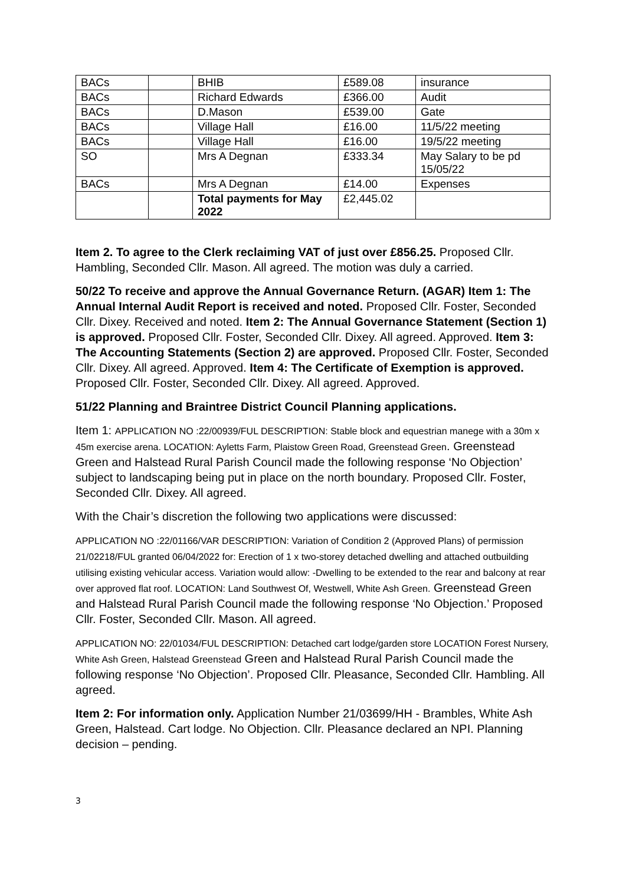| BACs | | BHIB | £589.08 | insurance |
| BACs | | Richard Edwards | £366.00 | Audit |
| BACs | | D.Mason | £539.00 | Gate |
| BACs | | Village Hall | £16.00 | 11/5/22 meeting |
| BACs | | Village Hall | £16.00 | 19/5/22 meeting |
| SO | | Mrs A Degnan | £333.34 | May Salary to be pd 15/05/22 |
| BACs | | Mrs A Degnan | £14.00 | Expenses |
| | | Total payments for May 2022 | £2,445.02 | |
Item 2. To agree to the Clerk reclaiming VAT of just over £856.25. Proposed Cllr. Hambling, Seconded Cllr. Mason. All agreed. The motion was duly a carried.
50/22 To receive and approve the Annual Governance Return. (AGAR) Item 1: The Annual Internal Audit Report is received and noted. Proposed Cllr. Foster, Seconded Cllr. Dixey. Received and noted. Item 2: The Annual Governance Statement (Section 1) is approved. Proposed Cllr. Foster, Seconded Cllr. Dixey. All agreed. Approved. Item 3: The Accounting Statements (Section 2) are approved. Proposed Cllr. Foster, Seconded Cllr. Dixey. All agreed. Approved. Item 4: The Certificate of Exemption is approved. Proposed Cllr. Foster, Seconded Cllr. Dixey. All agreed. Approved.
51/22 Planning and Braintree District Council Planning applications.
Item 1: APPLICATION NO :22/00939/FUL DESCRIPTION: Stable block and equestrian manege with a 30m x 45m exercise arena. LOCATION: Ayletts Farm, Plaistow Green Road, Greenstead Green. Greenstead Green and Halstead Rural Parish Council made the following response ‘No Objection’ subject to landscaping being put in place on the north boundary. Proposed Cllr. Foster, Seconded Cllr. Dixey. All agreed.
With the Chair’s discretion the following two applications were discussed:
APPLICATION NO :22/01166/VAR DESCRIPTION: Variation of Condition 2 (Approved Plans) of permission 21/02218/FUL granted 06/04/2022 for: Erection of 1 x two-storey detached dwelling and attached outbuilding utilising existing vehicular access. Variation would allow: -Dwelling to be extended to the rear and balcony at rear over approved flat roof. LOCATION: Land Southwest Of, Westwell, White Ash Green. Greenstead Green and Halstead Rural Parish Council made the following response ‘No Objection.’ Proposed Cllr. Foster, Seconded Cllr. Mason. All agreed.
APPLICATION NO: 22/01034/FUL DESCRIPTION: Detached cart lodge/garden store LOCATION Forest Nursery, White Ash Green, Halstead Greenstead Green and Halstead Rural Parish Council made the following response ‘No Objection’. Proposed Cllr. Pleasance, Seconded Cllr. Hambling. All agreed.
Item 2: For information only. Application Number 21/03699/HH - Brambles, White Ash Green, Halstead. Cart lodge. No Objection. Cllr. Pleasance declared an NPI. Planning decision – pending.
3